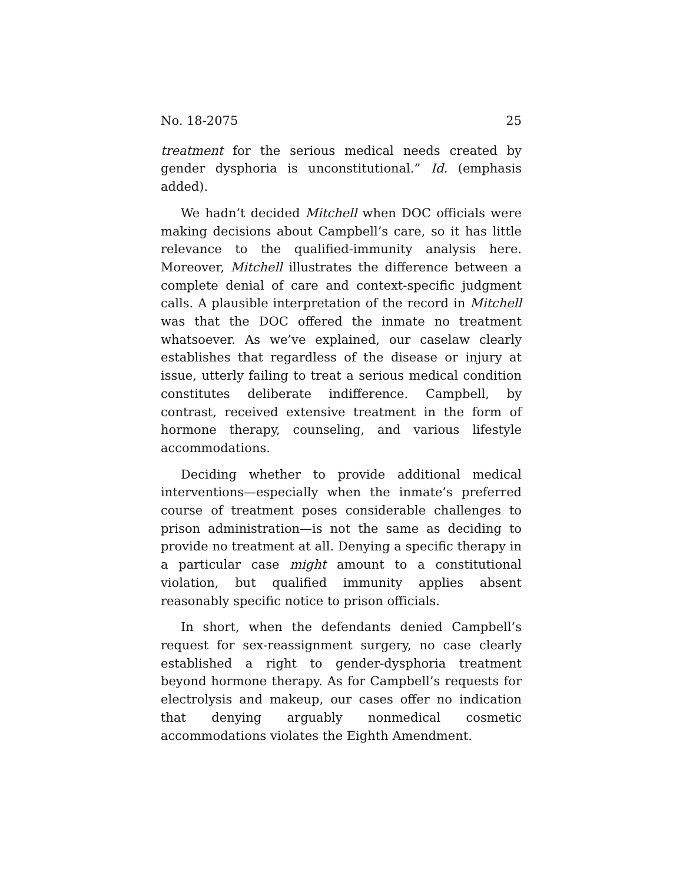No. 18-2075 25
treatment for the serious medical needs created by gender dysphoria is unconstitutional.” Id. (emphasis added).
We hadn’t decided Mitchell when DOC officials were making decisions about Campbell’s care, so it has little relevance to the qualified-immunity analysis here. Moreover, Mitchell illustrates the difference between a complete denial of care and context-specific judgment calls. A plausible interpretation of the record in Mitchell was that the DOC offered the inmate no treatment whatsoever. As we’ve explained, our caselaw clearly establishes that regardless of the disease or injury at issue, utterly failing to treat a serious medical condition constitutes deliberate indifference. Campbell, by contrast, received extensive treatment in the form of hormone therapy, counseling, and various lifestyle accommodations.
Deciding whether to provide additional medical interventions—especially when the inmate’s preferred course of treatment poses considerable challenges to prison administration—is not the same as deciding to provide no treatment at all. Denying a specific therapy in a particular case might amount to a constitutional violation, but qualified immunity applies absent reasonably specific notice to prison officials.
In short, when the defendants denied Campbell’s request for sex-reassignment surgery, no case clearly established a right to gender-dysphoria treatment beyond hormone therapy. As for Campbell’s requests for electrolysis and makeup, our cases offer no indication that denying arguably nonmedical cosmetic accommodations violates the Eighth Amendment.